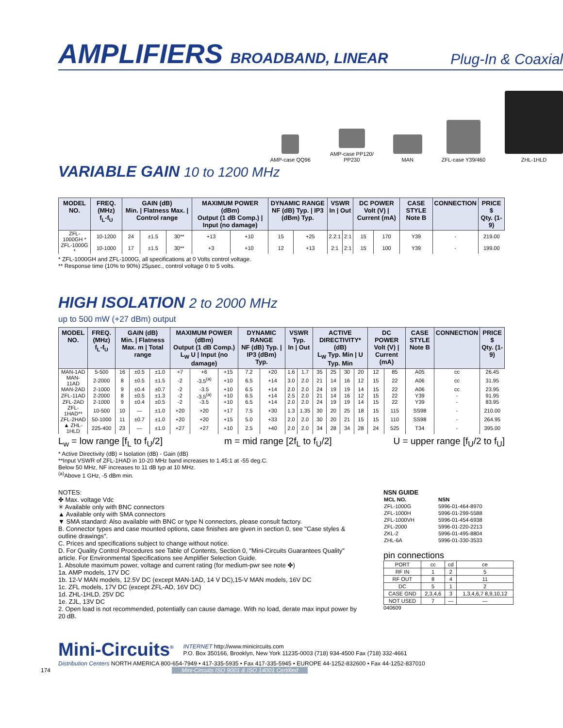AMPLIFIERS BROADBAND, LINEAR
Plug-In & Coaxial
AMP-case QQ96 AMP-case PP120/
PP230
MAN ZFL-case Y39/460 ZHL-1HLD
VARIABLE GAIN 10 to 1200 MHz
| MODEL NO. | FREQ. (MHz) f<sub>L</sub>-f<sub>U</sub> | GAIN (dB) Min. / Flatness Max. / Control range | | | MAXIMUM POWER (dBm) Output (1 dB Comp.) / Input (no damage) | | DYNAMIC RANGE NF (dB) Typ. / IP3 (dBm) Typ. | | VSWR In / Out | | DC POWER Volt (V) / Current (mA) | | CASE STYLE Note B | CONNECTION | PRICE $ Qty. (1-9) |
| --- | --- | --- | --- | --- | --- | --- | --- | --- | --- | --- | --- | --- | --- | --- | --- |
| ZFL-1000GH * | 10-1200 | 24 | ±1.5 | 30** | +13 | +10 | 15 | +25 | 2.2:1 | 2:1 | 15 | 170 | Y39 | - | 219.00 |
| ZFL-1000G * | 10-1000 | 17 | ±1.5 | 30** | +3 | +10 | 12 | +13 | 2:1 | 2:1 | 15 | 100 | Y39 | - | 199.00 |
* ZFL-1000GH and ZFL-1000G, all specifications at 0 Volts control voltage.
** Response time (10% to 90%) 25µsec., control voltage 0 to 5 volts.
HIGH ISOLATION 2 to 2000 MHz
up to 500 mW (+27 dBm) output
| MODEL NO. | FREQ. (MHz) f<sub>L</sub>-f<sub>U</sub> | GAIN (dB) Min. / Flatness Max. m / Total range | | | MAXIMUM POWER (dBm) Output (1 dB Comp.) L<sub>W</sub> U / Input (no damage) | | | DYNAMIC RANGE NF (dB) Typ. / IP3 (dBm) Typ. | | VSWR Typ. In / Out | | ACTIVE DIRECTIVITY* (dB) L<sub>W</sub> Typ. Min / U Typ. Min | | | | DC POWER Volt (V) / Current (mA) | | CASE STYLE Note B | CONNECTION | PRICE $ Qty. (1-9) |
| --- | --- | --- | --- | --- | --- | --- | --- | --- | --- | --- | --- | --- | --- | --- | --- | --- | --- | --- | --- | --- |
| MAN-1AD | 5-500 | 16 | ±0.5 | ±1.0 | +7 | +6 | +15 | 7.2 | +20 | 1.6 | 1.7 | 35 | 25 | 30 | 20 | 12 | 85 | A05 | cc | 26.45 |
| MAN-11AD | 2-2000 | 8 | ±0.5 | ±1.5 | -2 | -3.5<sup>(a)</sup> | +10 | 6.5 | +14 | 3.0 | 2.0 | 21 | 14 | 16 | 12 | 15 | 22 | A06 | cc | 31.95 |
| MAN-2AD | 2-1000 | 9 | ±0.4 | ±0.7 | -2 | -3.5 | +10 | 6.5 | +14 | 2.0 | 2.0 | 24 | 19 | 19 | 14 | 15 | 22 | A06 | cc | 23.95 |
| ZFL-11AD | 2-2000 | 8 | ±0.5 | ±1.3 | -2 | -3.5<sup>(a)</sup> | +10 | 6.5 | +14 | 2.5 | 2.0 | 21 | 14 | 16 | 12 | 15 | 22 | Y39 | - | 91.95 |
| ZFL-2AD | 2-1000 | 9 | ±0.4 | ±0.5 | -2 | -3.5 | +10 | 6.5 | +14 | 2.0 | 2.0 | 24 | 19 | 19 | 14 | 15 | 22 | Y39 | - | 83.95 |
| ZFL-1HAD** | 10-500 | 10 | — | ±1.0 | +20 | +20 | +17 | 7.5 | +30 | 1.3 | 1.35 | 30 | 20 | 25 | 18 | 15 | 115 | SS98 | - | 210.00 |
| ZFL-2HAD | 50-1000 | 11 | ±0.7 | ±1.0 | +20 | +20 | +15 | 5.0 | +33 | 2.0 | 2.0 | 30 | 20 | 21 | 15 | 15 | 110 | SS98 | - | 264.95 |
| ▲ ZHL-1HLD | 225-400 | 23 | — | ±1.0 | +27 | +27 | +10 | 2.5 | +40 | 2.0 | 2.0 | 34 | 28 | 34 | 28 | 24 | 525 | T34 | - | 395.00 |
L<sub>w</sub> = low range [f<sub>L</sub> to f<sub>U</sub>/2] m = mid range [2f<sub>L</sub> to f<sub>U</sub>/2] U = upper range [f<sub>U</sub>/2 to f<sub>U</sub>]
* Active Directivity (dB) = Isolation (dB) - Gain (dB)
**Input VSWR of ZFL-1HAD in 10-20 MHz band increases to 1.45:1 at -55 deg.C.
Below 50 MHz, NF increases to 11 dB typ at 10 MHz.
<sup>(a)</sup> Above 1 GHz, -5 dBm min.
NOTES:
✤ Max. voltage Vdc
✳ Available only with BNC connectors
▲ Available only with SMA connectors
▼ SMA standard: Also available with BNC or type N connectors, please consult factory.
B. Connector types and case mounted options, case finishes are given in section 0, see "Case styles & outline drawings".
C. Prices and specifications subject to change without notice.
D. For Quality Control Procedures see Table of Contents, Section 0, "Mini-Circuits Guarantees Quality" article. For Environmental Specifications see Amplifier Selection Guide.
1. Absolute maximum power, voltage and current rating (for medium-pwr see note ✤)
1a. AMP models, 17V DC
1b. 12-V MAN models, 12.5V DC (except MAN-1AD, 14 V DC),15-V MAN models, 16V DC
1c. ZFL models, 17V DC (except ZFL-AD, 16V DC)
1d. ZHL-1HLD, 25V DC
1e. ZJL, 13V DC
2. Open load is not recommended, potentially can cause damage. With no load, derate max input power by 20 dB.
NSN GUIDE
| MCL NO. | NSN |
| --- | --- |
| ZFL-1000G | 5996-01-464-8970 |
| ZFL-1000H | 5996-01-299-5588 |
| ZFL-1000VH | 5996-01-454-6938 |
| ZFL-2000 | 5996-01-220-2213 |
| ZKL-2 | 5996-01-495-8804 |
| ZHL-6A | 5996-01-330-3533 |
pin connections
| PORT | cc | cd | ce |
| RF IN | 1 | 2 | 5 |
| RF OUT | 8 | 4 | 11 |
| DC | 5 | 1 | 2 |
| CASE GND | 2,3,4,6 | 3 | 1,3,4,6,7 8,9,10,12 |
| NOT USED | 7 | — | — |
040609
Mini-Circuits<sup>®</sup> INTERNET http://www.minicircuits.com
P.O. Box 350166, Brooklyn, New York 11235-0003 (718) 934-4500 Fax (718) 332-4661
Distribution Centers NORTH AMERICA 800-654-7949 • 417-335-5935 • Fax 417-335-5945 • EUROPE 44-1252-832600 • Fax 44-1252-837010
174 Mini-Circuits ISO 9001 & ISO 14001 Certified